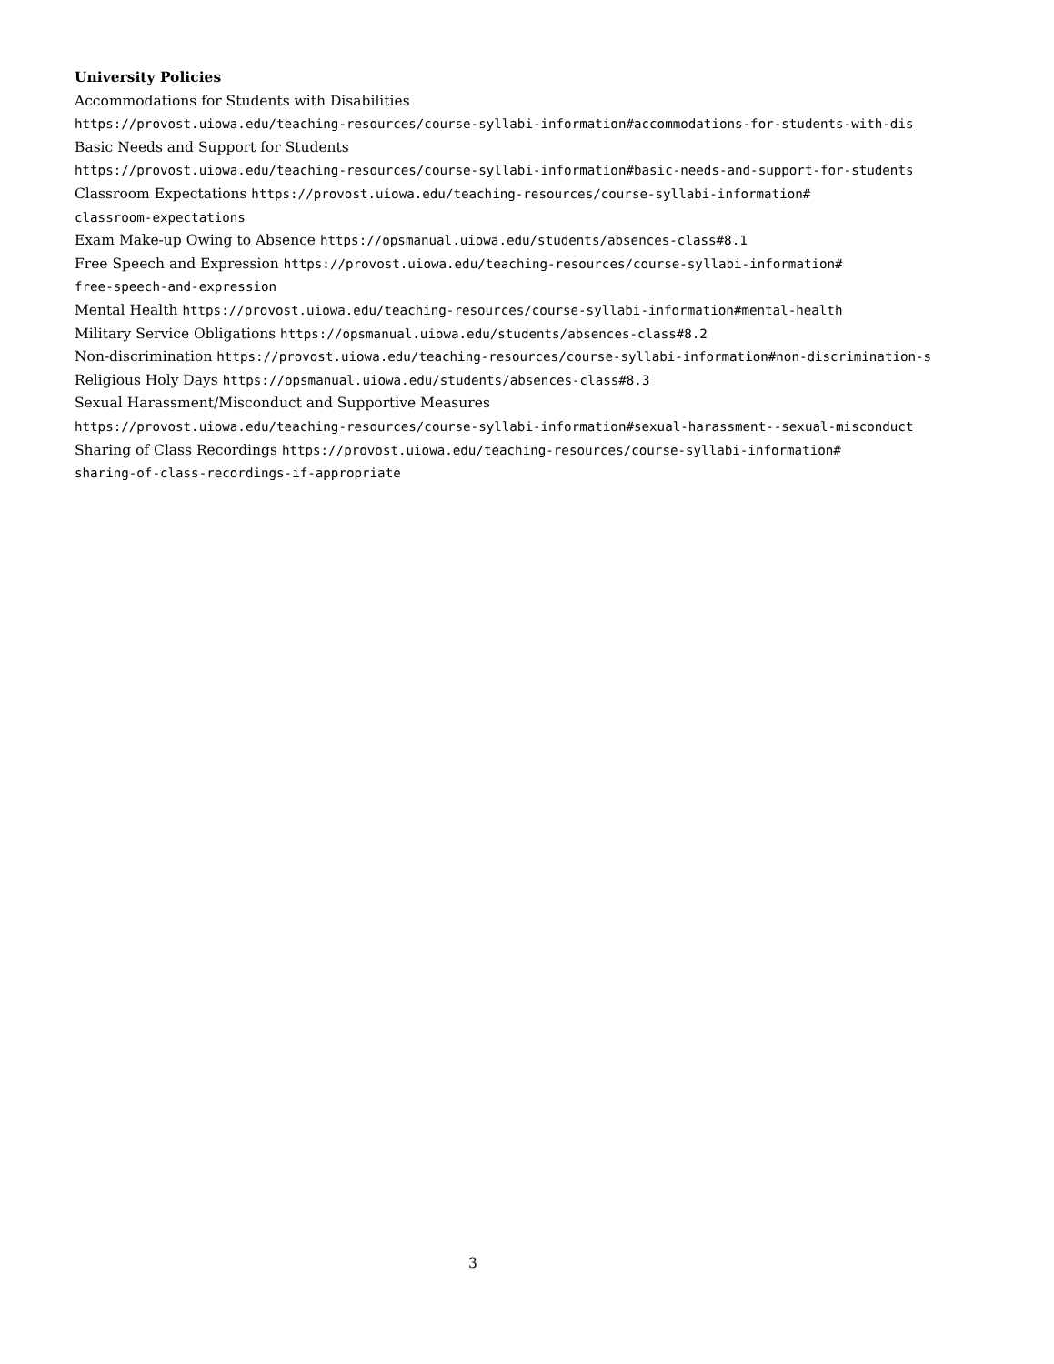University Policies
Accommodations for Students with Disabilities
https://provost.uiowa.edu/teaching-resources/course-syllabi-information#accommodations-for-students-with-dis
Basic Needs and Support for Students
https://provost.uiowa.edu/teaching-resources/course-syllabi-information#basic-needs-and-support-for-students
Classroom Expectations https://provost.uiowa.edu/teaching-resources/course-syllabi-information#
classroom-expectations
Exam Make-up Owing to Absence https://opsmanual.uiowa.edu/students/absences-class#8.1
Free Speech and Expression https://provost.uiowa.edu/teaching-resources/course-syllabi-information#
free-speech-and-expression
Mental Health https://provost.uiowa.edu/teaching-resources/course-syllabi-information#mental-health
Military Service Obligations https://opsmanual.uiowa.edu/students/absences-class#8.2
Non-discrimination https://provost.uiowa.edu/teaching-resources/course-syllabi-information#non-discrimination-s
Religious Holy Days https://opsmanual.uiowa.edu/students/absences-class#8.3
Sexual Harassment/Misconduct and Supportive Measures
https://provost.uiowa.edu/teaching-resources/course-syllabi-information#sexual-harassment--sexual-misconduct
Sharing of Class Recordings https://provost.uiowa.edu/teaching-resources/course-syllabi-information#
sharing-of-class-recordings-if-appropriate
3